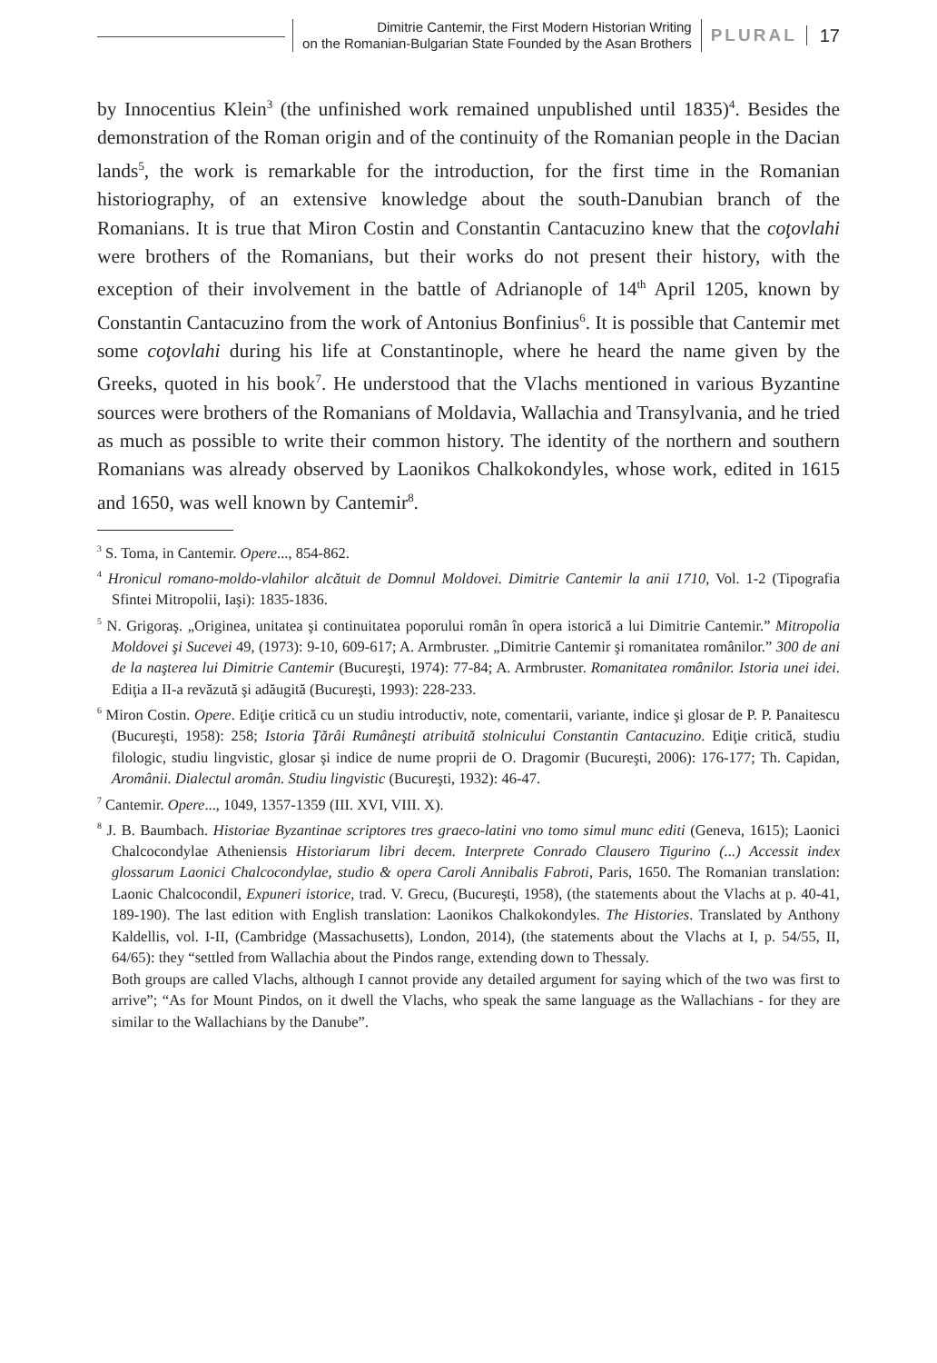Dimitrie Cantemir, the First Modern Historian Writing
on the Romanian-Bulgarian State Founded by the Asan Brothers
PLURAL 17
by Innocentius Klein<sup>3</sup> (the unfinished work remained unpublished until 1835)<sup>4</sup>. Besides the demonstration of the Roman origin and of the continuity of the Romanian people in the Dacian lands<sup>5</sup>, the work is remarkable for the introduction, for the first time in the Romanian historiography, of an extensive knowledge about the south-Danubian branch of the Romanians. It is true that Miron Costin and Constantin Cantacuzino knew that the coţovlahi were brothers of the Romanians, but their works do not present their history, with the exception of their involvement in the battle of Adrianople of 14<sup>th</sup> April 1205, known by Constantin Cantacuzino from the work of Antonius Bonfinius<sup>6</sup>. It is possible that Cantemir met some coţovlahi during his life at Constantinople, where he heard the name given by the Greeks, quoted in his book<sup>7</sup>. He understood that the Vlachs mentioned in various Byzantine sources were brothers of the Romanians of Moldavia, Wallachia and Transylvania, and he tried as much as possible to write their common history. The identity of the northern and southern Romanians was already observed by Laonikos Chalkokondyles, whose work, edited in 1615 and 1650, was well known by Cantemir<sup>8</sup>.
<sup>3</sup> S. Toma, in Cantemir. Opere..., 854-862.
<sup>4</sup> Hronicul romano-moldo-vlahilor alcătuit de Domnul Moldovei. Dimitrie Cantemir la anii 1710, Vol. 1-2 (Tipografia Sfintei Mitropolii, Iaşi): 1835-1836.
<sup>5</sup> N. Grigoraş. „Originea, unitatea şi continuitatea poporului român în opera istorică a lui Dimitrie Cantemir.” Mitropolia Moldovei şi Sucevei 49, (1973): 9-10, 609-617; A. Armbruster. „Dimitrie Cantemir şi romanitatea românilor.” 300 de ani de la naşterea lui Dimitrie Cantemir (Bucureşti, 1974): 77-84; A. Armbruster. Romanitatea românilor. Istoria unei idei. Ediţia a II-a revăzută şi adăugită (Bucureşti, 1993): 228-233.
<sup>6</sup> Miron Costin. Opere. Ediţie critică cu un studiu introductiv, note, comentarii, variante, indice şi glosar de P. P. Panaitescu (Bucureşti, 1958): 258; Istoria Ţărâi Rumâneşti atribuită stolnicului Constantin Cantacuzino. Ediţie critică, studiu filologic, studiu lingvistic, glosar şi indice de nume proprii de O. Dragomir (Bucureşti, 2006): 176-177; Th. Capidan, Aromânii. Dialectul aromân. Studiu lingvistic (Bucureşti, 1932): 46-47.
<sup>7</sup> Cantemir. Opere..., 1049, 1357-1359 (III. XVI, VIII. X).
<sup>8</sup> J. B. Baumbach. Historiae Byzantinae scriptores tres graeco-latini vno tomo simul munc editi (Geneva, 1615); Laonici Chalcocondylae Atheniensis Historiarum libri decem. Interprete Conrado Clausero Tigurino (...) Accessit index glossarum Laonici Chalcocondylae, studio & opera Caroli Annibalis Fabroti, Paris, 1650. The Romanian translation: Laonic Chalcocondil, Expuneri istorice, trad. V. Grecu, (Bucureşti, 1958), (the statements about the Vlachs at p. 40-41, 189-190). The last edition with English translation: Laonikos Chalkokondyles. The Histories. Translated by Anthony Kaldellis, vol. I-II, (Cambridge (Massachusetts), London, 2014), (the statements about the Vlachs at I, p. 54/55, II, 64/65): they “settled from Wallachia about the Pindos range, extending down to Thessaly.
Both groups are called Vlachs, although I cannot provide any detailed argument for saying which of the two was first to arrive”; “As for Mount Pindos, on it dwell the Vlachs, who speak the same language as the Wallachians - for they are similar to the Wallachians by the Danube”.